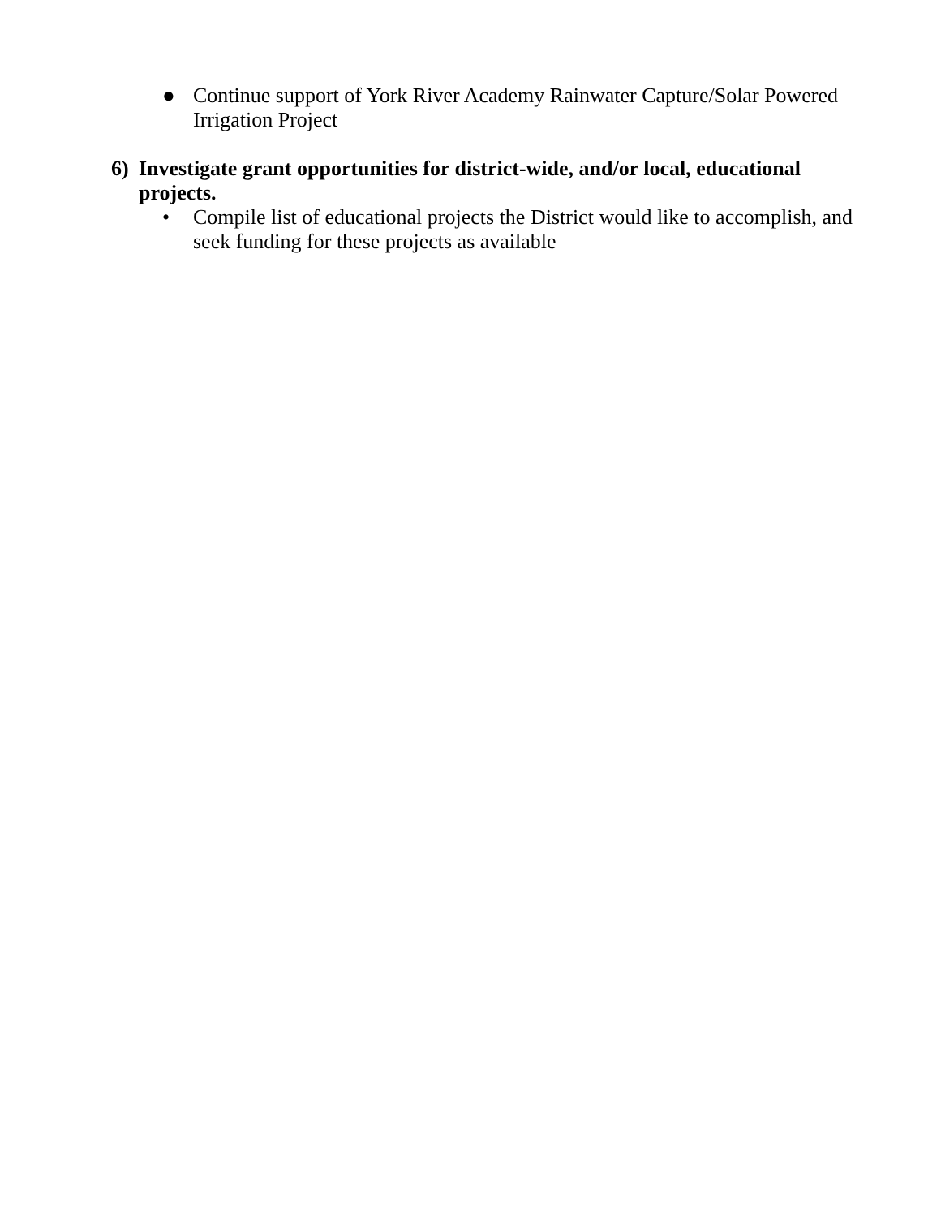● Continue support of York River Academy Rainwater Capture/Solar Powered Irrigation Project
6) Investigate grant opportunities for district-wide, and/or local, educational projects.
• Compile list of educational projects the District would like to accomplish, and seek funding for these projects as available